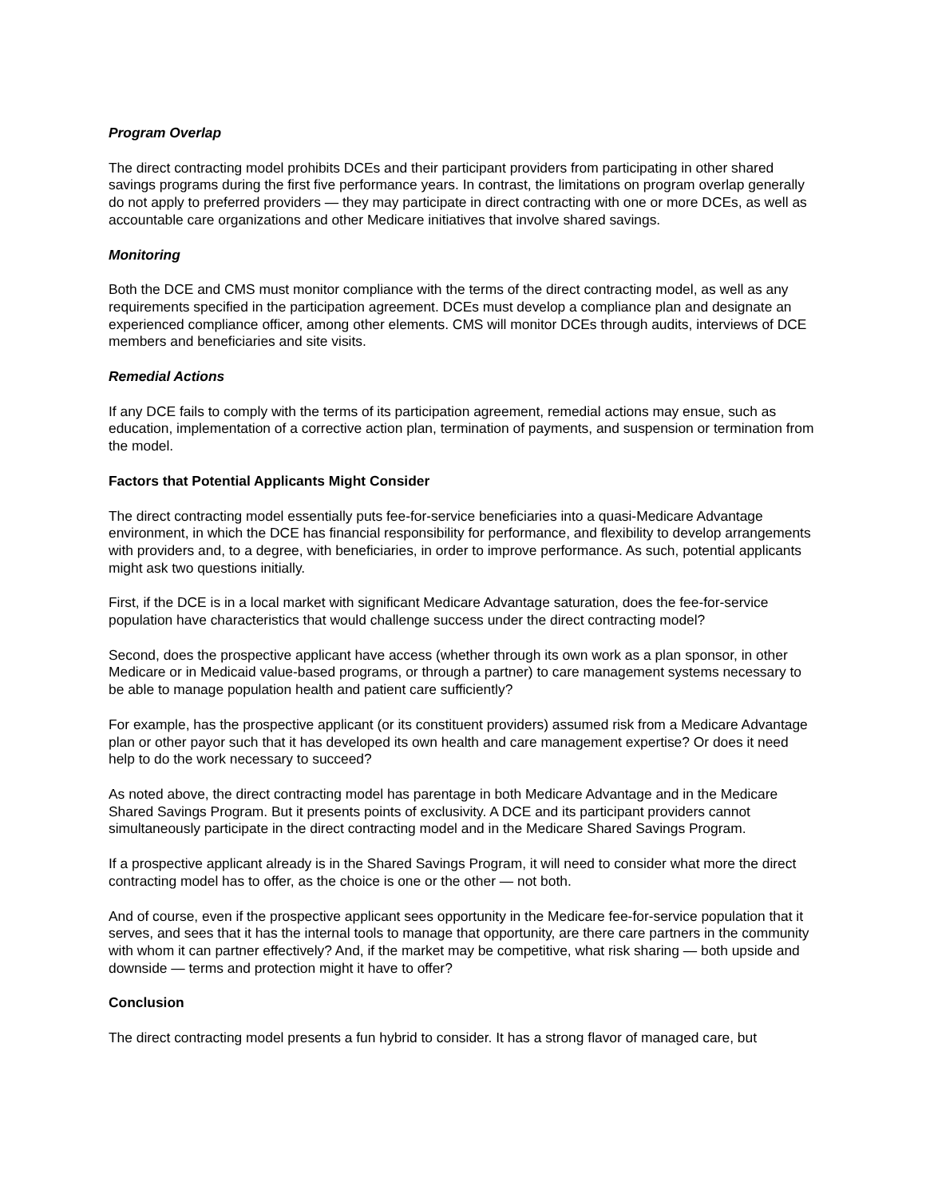Program Overlap
The direct contracting model prohibits DCEs and their participant providers from participating in other shared savings programs during the first five performance years. In contrast, the limitations on program overlap generally do not apply to preferred providers — they may participate in direct contracting with one or more DCEs, as well as accountable care organizations and other Medicare initiatives that involve shared savings.
Monitoring
Both the DCE and CMS must monitor compliance with the terms of the direct contracting model, as well as any requirements specified in the participation agreement. DCEs must develop a compliance plan and designate an experienced compliance officer, among other elements. CMS will monitor DCEs through audits, interviews of DCE members and beneficiaries and site visits.
Remedial Actions
If any DCE fails to comply with the terms of its participation agreement, remedial actions may ensue, such as education, implementation of a corrective action plan, termination of payments, and suspension or termination from the model.
Factors that Potential Applicants Might Consider
The direct contracting model essentially puts fee-for-service beneficiaries into a quasi-Medicare Advantage environment, in which the DCE has financial responsibility for performance, and flexibility to develop arrangements with providers and, to a degree, with beneficiaries, in order to improve performance. As such, potential applicants might ask two questions initially.
First, if the DCE is in a local market with significant Medicare Advantage saturation, does the fee-for-service population have characteristics that would challenge success under the direct contracting model?
Second, does the prospective applicant have access (whether through its own work as a plan sponsor, in other Medicare or in Medicaid value-based programs, or through a partner) to care management systems necessary to be able to manage population health and patient care sufficiently?
For example, has the prospective applicant (or its constituent providers) assumed risk from a Medicare Advantage plan or other payor such that it has developed its own health and care management expertise? Or does it need help to do the work necessary to succeed?
As noted above, the direct contracting model has parentage in both Medicare Advantage and in the Medicare Shared Savings Program. But it presents points of exclusivity. A DCE and its participant providers cannot simultaneously participate in the direct contracting model and in the Medicare Shared Savings Program.
If a prospective applicant already is in the Shared Savings Program, it will need to consider what more the direct contracting model has to offer, as the choice is one or the other — not both.
And of course, even if the prospective applicant sees opportunity in the Medicare fee-for-service population that it serves, and sees that it has the internal tools to manage that opportunity, are there care partners in the community with whom it can partner effectively? And, if the market may be competitive, what risk sharing — both upside and downside — terms and protection might it have to offer?
Conclusion
The direct contracting model presents a fun hybrid to consider. It has a strong flavor of managed care, but